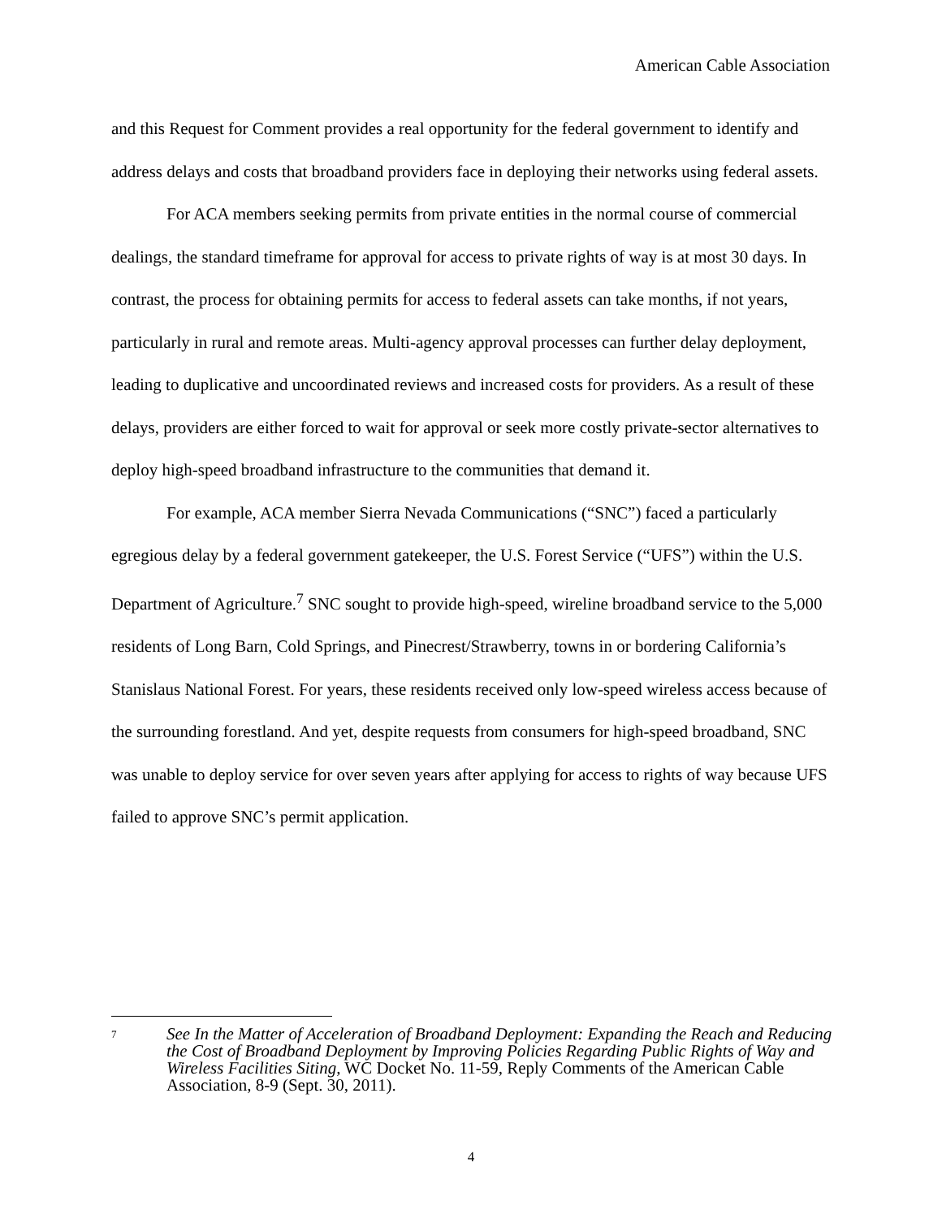American Cable Association
and this Request for Comment provides a real opportunity for the federal government to identify and address delays and costs that broadband providers face in deploying their networks using federal assets.
For ACA members seeking permits from private entities in the normal course of commercial dealings, the standard timeframe for approval for access to private rights of way is at most 30 days. In contrast, the process for obtaining permits for access to federal assets can take months, if not years, particularly in rural and remote areas. Multi-agency approval processes can further delay deployment, leading to duplicative and uncoordinated reviews and increased costs for providers. As a result of these delays, providers are either forced to wait for approval or seek more costly private-sector alternatives to deploy high-speed broadband infrastructure to the communities that demand it.
For example, ACA member Sierra Nevada Communications (“SNC”) faced a particularly egregious delay by a federal government gatekeeper, the U.S. Forest Service (“UFS”) within the U.S. Department of Agriculture.<sup>7</sup> SNC sought to provide high-speed, wireline broadband service to the 5,000 residents of Long Barn, Cold Springs, and Pinecrest/Strawberry, towns in or bordering California’s Stanislaus National Forest. For years, these residents received only low-speed wireless access because of the surrounding forestland. And yet, despite requests from consumers for high-speed broadband, SNC was unable to deploy service for over seven years after applying for access to rights of way because UFS failed to approve SNC’s permit application.
7
See In the Matter of Acceleration of Broadband Deployment: Expanding the Reach and Reducing the Cost of Broadband Deployment by Improving Policies Regarding Public Rights of Way and Wireless Facilities Siting, WC Docket No. 11-59, Reply Comments of the American Cable Association, 8-9 (Sept. 30, 2011).
4